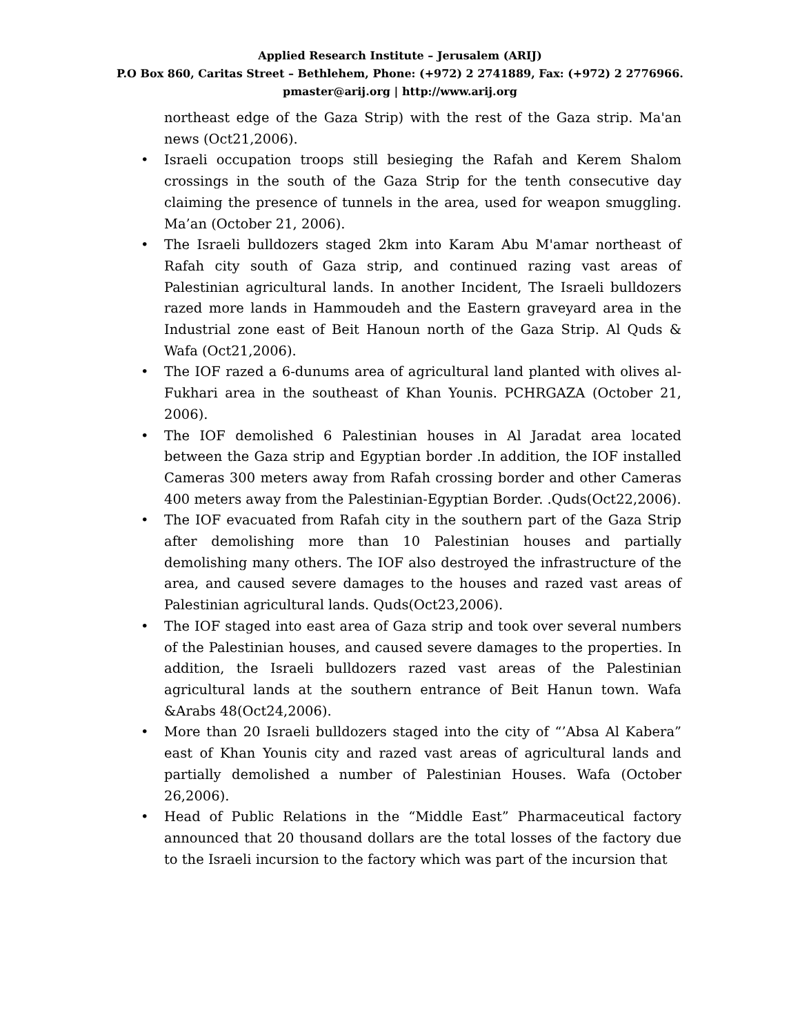Applied Research Institute – Jerusalem (ARIJ)
P.O Box 860, Caritas Street – Bethlehem, Phone: (+972) 2 2741889, Fax: (+972) 2 2776966.
pmaster@arij.org | http://www.arij.org
northeast edge of the Gaza Strip) with the rest of the Gaza strip. Ma'an news (Oct21,2006).
• Israeli occupation troops still besieging the Rafah and Kerem Shalom crossings in the south of the Gaza Strip for the tenth consecutive day claiming the presence of tunnels in the area, used for weapon smuggling. Ma’an (October 21, 2006).
• The Israeli bulldozers staged 2km into Karam Abu M'amar northeast of Rafah city south of Gaza strip, and continued razing vast areas of Palestinian agricultural lands. In another Incident, The Israeli bulldozers razed more lands in Hammoudeh and the Eastern graveyard area in the Industrial zone east of Beit Hanoun north of the Gaza Strip. Al Quds & Wafa (Oct21,2006).
• The IOF razed a 6-dunums area of agricultural land planted with olives al-Fukhari area in the southeast of Khan Younis. PCHRGAZA (October 21, 2006).
• The IOF demolished 6 Palestinian houses in Al Jaradat area located between the Gaza strip and Egyptian border .In addition, the IOF installed Cameras 300 meters away from Rafah crossing border and other Cameras 400 meters away from the Palestinian-Egyptian Border. .Quds(Oct22,2006).
• The IOF evacuated from Rafah city in the southern part of the Gaza Strip after demolishing more than 10 Palestinian houses and partially demolishing many others. The IOF also destroyed the infrastructure of the area, and caused severe damages to the houses and razed vast areas of Palestinian agricultural lands. Quds(Oct23,2006).
• The IOF staged into east area of Gaza strip and took over several numbers of the Palestinian houses, and caused severe damages to the properties. In addition, the Israeli bulldozers razed vast areas of the Palestinian agricultural lands at the southern entrance of Beit Hanun town. Wafa &Arabs 48(Oct24,2006).
• More than 20 Israeli bulldozers staged into the city of “’Absa Al Kabera” east of Khan Younis city and razed vast areas of agricultural lands and partially demolished a number of Palestinian Houses. Wafa (October 26,2006).
• Head of Public Relations in the “Middle East” Pharmaceutical factory announced that 20 thousand dollars are the total losses of the factory due to the Israeli incursion to the factory which was part of the incursion that